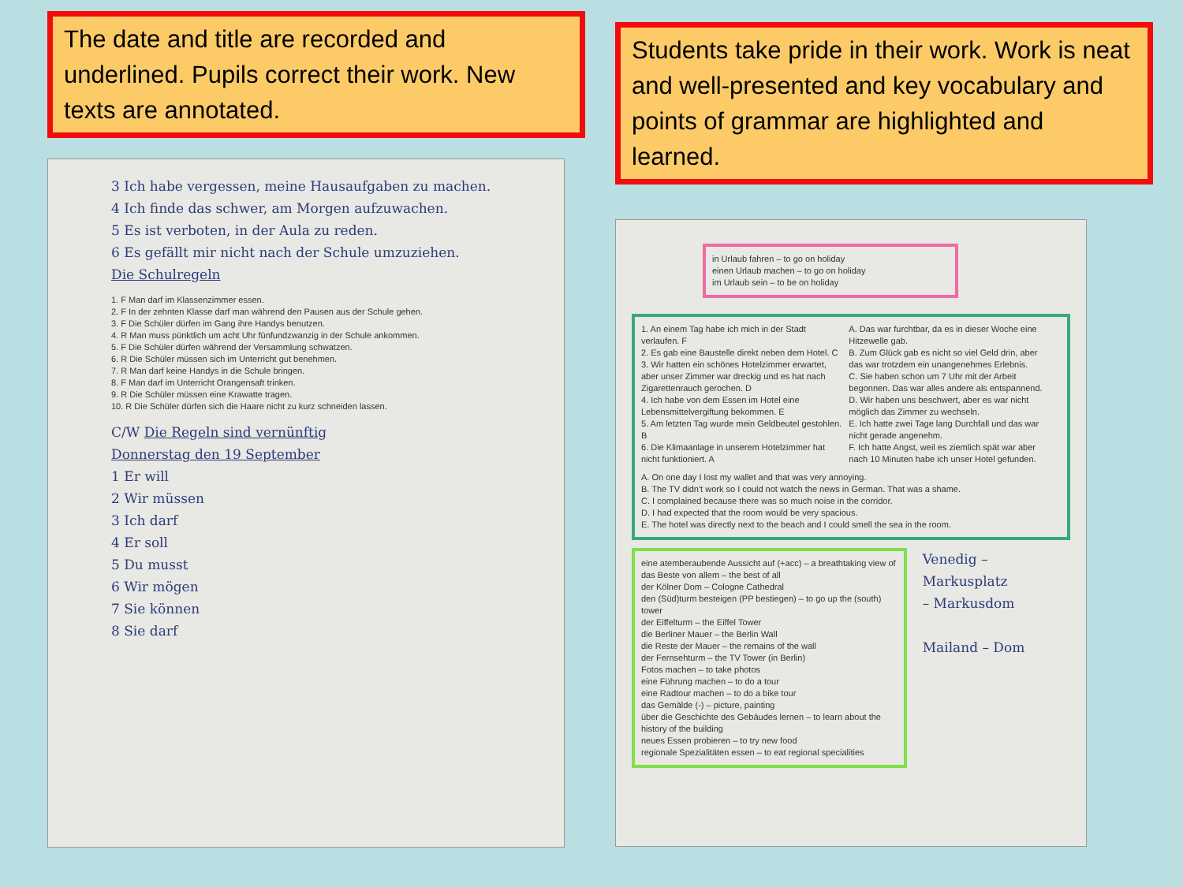The date and title are recorded and underlined. Pupils correct their work. New texts are annotated.
3 Ich habe vergessen, meine Hausaufgaben zu machen.
4 Ich finde das schwer, am Morgen aufzuwachen.
5 Es ist verboten, in der Aula zu reden.
6 Es gefällt mir nicht nach der Schule umzuziehen.
Die Schulregeln
1. F Man darf im Klassenzimmer essen.
2. F In der zehnten Klasse darf man während den Pausen aus der Schule gehen.
3. F Die Schüler dürfen im Gang ihre Handys benutzen.
4. R Man muss pünktlich um acht Uhr fünfundzwanzig in der Schule ankommen.
5. F Die Schüler dürfen während der Versammlung schwatzen.
6. R Die Schüler müssen sich im Unterricht gut benehmen.
7. R Man darf keine Handys in die Schule bringen.
8. F Man darf im Unterricht Orangensaft trinken.
9. R Die Schüler müssen eine Krawatte tragen.
10. R Die Schüler dürfen sich die Haare nicht zu kurz schneiden lassen.
C/W Die Regeln sind vernünftig
Donnerstag den 19 September
1 Er will
2 Wir müssen
3 Ich darf
4 Er soll
5 Du musst
6 Wir mögen
7 Sie können
8 Sie darf
Students take pride in their work. Work is neat and well-presented and key vocabulary and points of grammar are highlighted and learned.
in Urlaub fahren – to go on holiday
einen Urlaub machen – to go on holiday
im Urlaub sein – to be on holiday
1. An einem Tag habe ich mich in der Stadt verlaufen. F
2. Es gab eine Baustelle direkt neben dem Hotel. C
3. Wir hatten ein schönes Hotelzimmer erwartet, aber unser Zimmer war dreckig und es hat nach Zigarettenrauch gerochen. D
4. Ich habe von dem Essen im Hotel eine Lebensmittelvergiftung bekommen. E
5. Am letzten Tag wurde mein Geldbeutel gestohlen. B
6. Die Klimaanlage in unserem Hotelzimmer hat nicht funktioniert. A
A. Das war furchtbar, da es in dieser Woche eine Hitzewelle gab.
B. Zum Glück gab es nicht so viel Geld drin, aber das war trotzdem ein unangenehmes Erlebnis.
C. Sie haben schon um 7 Uhr mit der Arbeit begonnen. Das war alles andere als entspannend.
D. Wir haben uns beschwert, aber es war nicht möglich das Zimmer zu wechseln.
E. Ich hatte zwei Tage lang Durchfall und das war nicht gerade angenehm.
F. Ich hatte Angst, weil es ziemlich spät war aber nach 10 Minuten habe ich unser Hotel gefunden.
A. On one day I lost my wallet and that was very annoying.
B. The TV didn't work so I could not watch the news in German. That was a shame.
C. I complained because there was so much noise in the corridor.
D. I had expected that the room would be very spacious.
E. The hotel was directly next to the beach and I could smell the sea in the room.
eine atemberaubende Aussicht auf (+acc) – a breathtaking view of
das Beste von allem – the best of all
der Kölner Dom – Cologne Cathedral
den (Süd)turm besteigen (PP bestiegen) – to go up the (south) tower
der Eiffelturm – the Eiffel Tower
die Berliner Mauer – the Berlin Wall
die Reste der Mauer – the remains of the wall
der Fernsehturm – the TV Tower (in Berlin)
Fotos machen – to take photos
eine Führung machen – to do a tour
eine Radtour machen – to do a bike tour
das Gemälde (-) – picture, painting
über die Geschichte des Gebäudes lernen – to learn about the history of the building
neues Essen probieren – to try new food
regionale Spezialitäten essen – to eat regional specialities
Venedig – Markusplatz
– Markusdom
Mailand – Dom